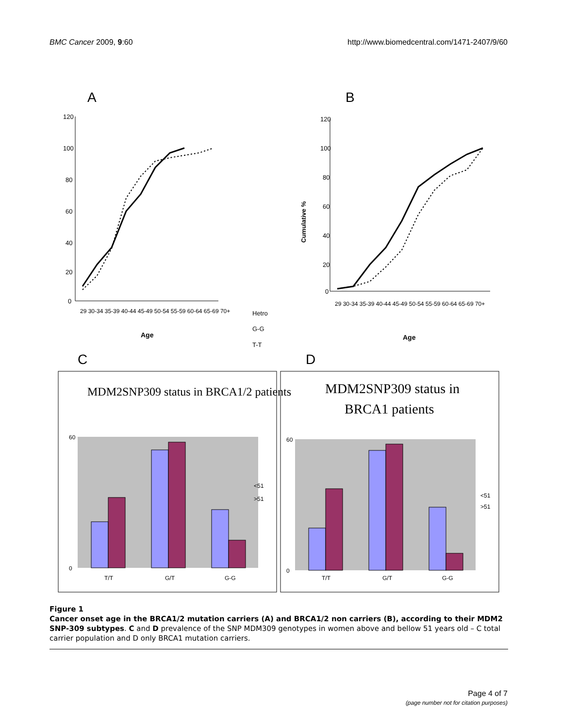BMC Cancer 2009, 9:60 http://www.biomedcentral.com/1471-2407/9/60
A
B
120
100
80
60
40
20
0
120
100
80
60
40
20
0
29 30-34 35-39 40-44 45-49 50-54 55-59 60-64 65-69 70+
29 30-34 35-39 40-44 45-49 50-54 55-59 60-64 65-69 70+
Age
Age
Cumulative %
Hetro
G-G
T-T
C
D
MDM2SNP309 status in BRCA1/2 patients
MDM2SNP309 status in
BRCA1 patients
60
0
60
0
T/T
G/T
G-G
T/T
G/T
G-G
<51
>51
<51
>51
Figure 1
Cancer onset age in the BRCA1/2 mutation carriers (A) and BRCA1/2 non carriers (B), according to their MDM2 SNP-309 subtypes. C and D prevalence of the SNP MDM309 genotypes in women above and bellow 51 years old – C total carrier population and D only BRCA1 mutation carriers.
Page 4 of 7
(page number not for citation purposes)